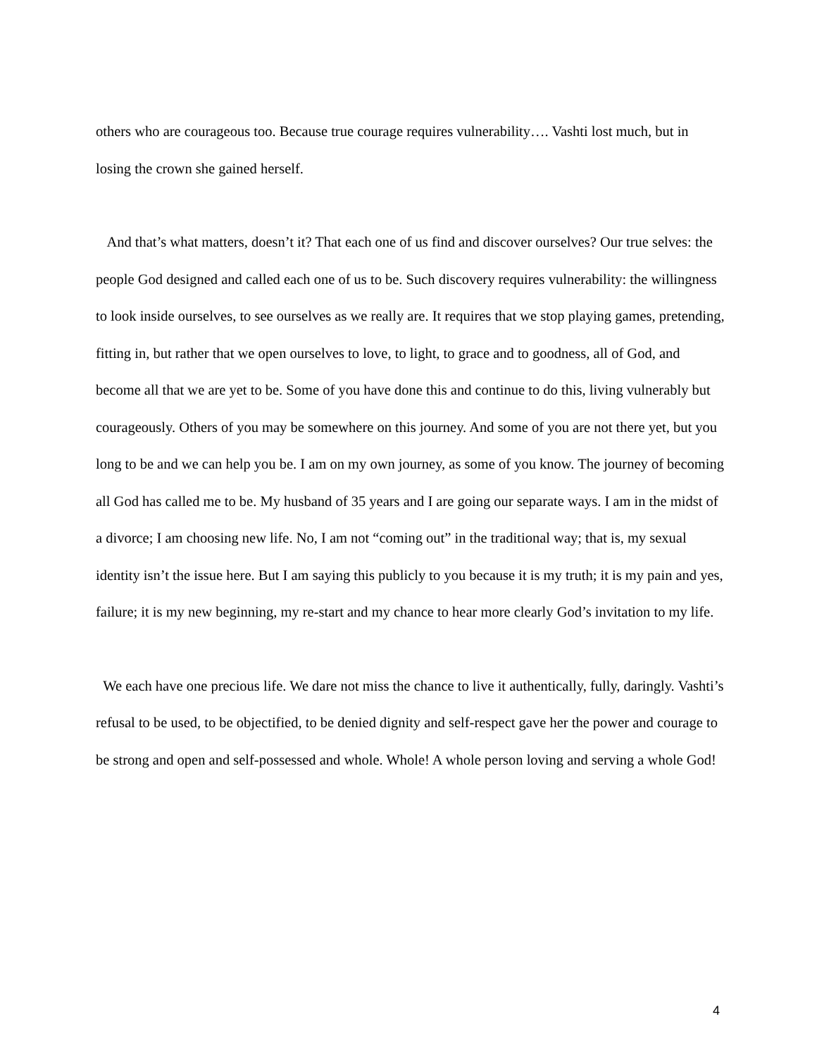others who are courageous too. Because true courage requires vulnerability…. Vashti lost much, but in losing the crown she gained herself.
And that’s what matters, doesn’t it? That each one of us find and discover ourselves? Our true selves: the people God designed and called each one of us to be. Such discovery requires vulnerability: the willingness to look inside ourselves, to see ourselves as we really are. It requires that we stop playing games, pretending, fitting in, but rather that we open ourselves to love, to light, to grace and to goodness, all of God, and become all that we are yet to be. Some of you have done this and continue to do this, living vulnerably but courageously. Others of you may be somewhere on this journey. And some of you are not there yet, but you long to be and we can help you be. I am on my own journey, as some of you know. The journey of becoming all God has called me to be. My husband of 35 years and I are going our separate ways. I am in the midst of a divorce; I am choosing new life. No, I am not “coming out” in the traditional way; that is, my sexual identity isn’t the issue here. But I am saying this publicly to you because it is my truth; it is my pain and yes, failure; it is my new beginning, my re-start and my chance to hear more clearly God’s invitation to my life.
We each have one precious life. We dare not miss the chance to live it authentically, fully, daringly. Vashti’s refusal to be used, to be objectified, to be denied dignity and self-respect gave her the power and courage to be strong and open and self-possessed and whole. Whole! A whole person loving and serving a whole God!
4